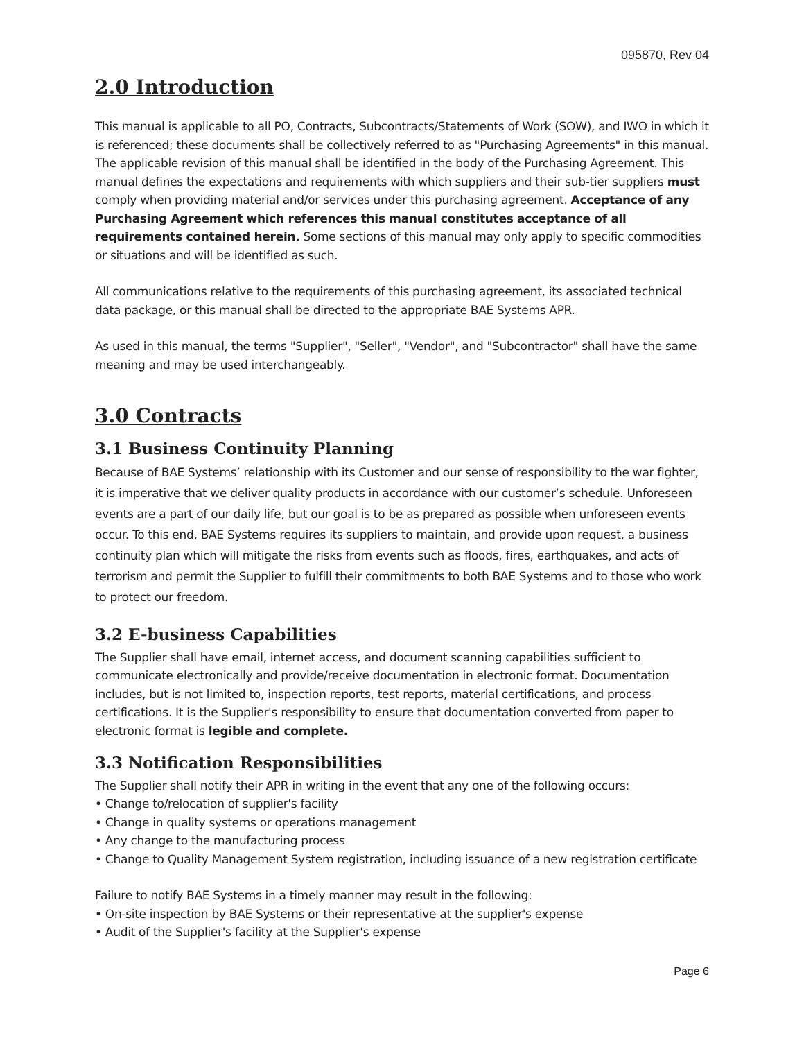095870, Rev 04
2.0 Introduction
This manual is applicable to all PO, Contracts, Subcontracts/Statements of Work (SOW), and IWO in which it is referenced; these documents shall be collectively referred to as "Purchasing Agreements" in this manual. The applicable revision of this manual shall be identified in the body of the Purchasing Agreement. This manual defines the expectations and requirements with which suppliers and their sub-tier suppliers must comply when providing material and/or services under this purchasing agreement. Acceptance of any Purchasing Agreement which references this manual constitutes acceptance of all requirements contained herein. Some sections of this manual may only apply to specific commodities or situations and will be identified as such.
All communications relative to the requirements of this purchasing agreement, its associated technical data package, or this manual shall be directed to the appropriate BAE Systems APR.
As used in this manual, the terms "Supplier", "Seller", "Vendor", and "Subcontractor" shall have the same meaning and may be used interchangeably.
3.0 Contracts
3.1 Business Continuity Planning
Because of BAE Systems’ relationship with its Customer and our sense of responsibility to the war fighter, it is imperative that we deliver quality products in accordance with our customer’s schedule. Unforeseen events are a part of our daily life, but our goal is to be as prepared as possible when unforeseen events occur. To this end, BAE Systems requires its suppliers to maintain, and provide upon request, a business continuity plan which will mitigate the risks from events such as floods, fires, earthquakes, and acts of terrorism and permit the Supplier to fulfill their commitments to both BAE Systems and to those who work to protect our freedom.
3.2 E-business Capabilities
The Supplier shall have email, internet access, and document scanning capabilities sufficient to communicate electronically and provide/receive documentation in electronic format. Documentation includes, but is not limited to, inspection reports, test reports, material certifications, and process certifications. It is the Supplier's responsibility to ensure that documentation converted from paper to electronic format is legible and complete.
3.3 Notification Responsibilities
The Supplier shall notify their APR in writing in the event that any one of the following occurs:
• Change to/relocation of supplier's facility
• Change in quality systems or operations management
• Any change to the manufacturing process
• Change to Quality Management System registration, including issuance of a new registration certificate
Failure to notify BAE Systems in a timely manner may result in the following:
• On-site inspection by BAE Systems or their representative at the supplier's expense
• Audit of the Supplier's facility at the Supplier's expense
Page 6